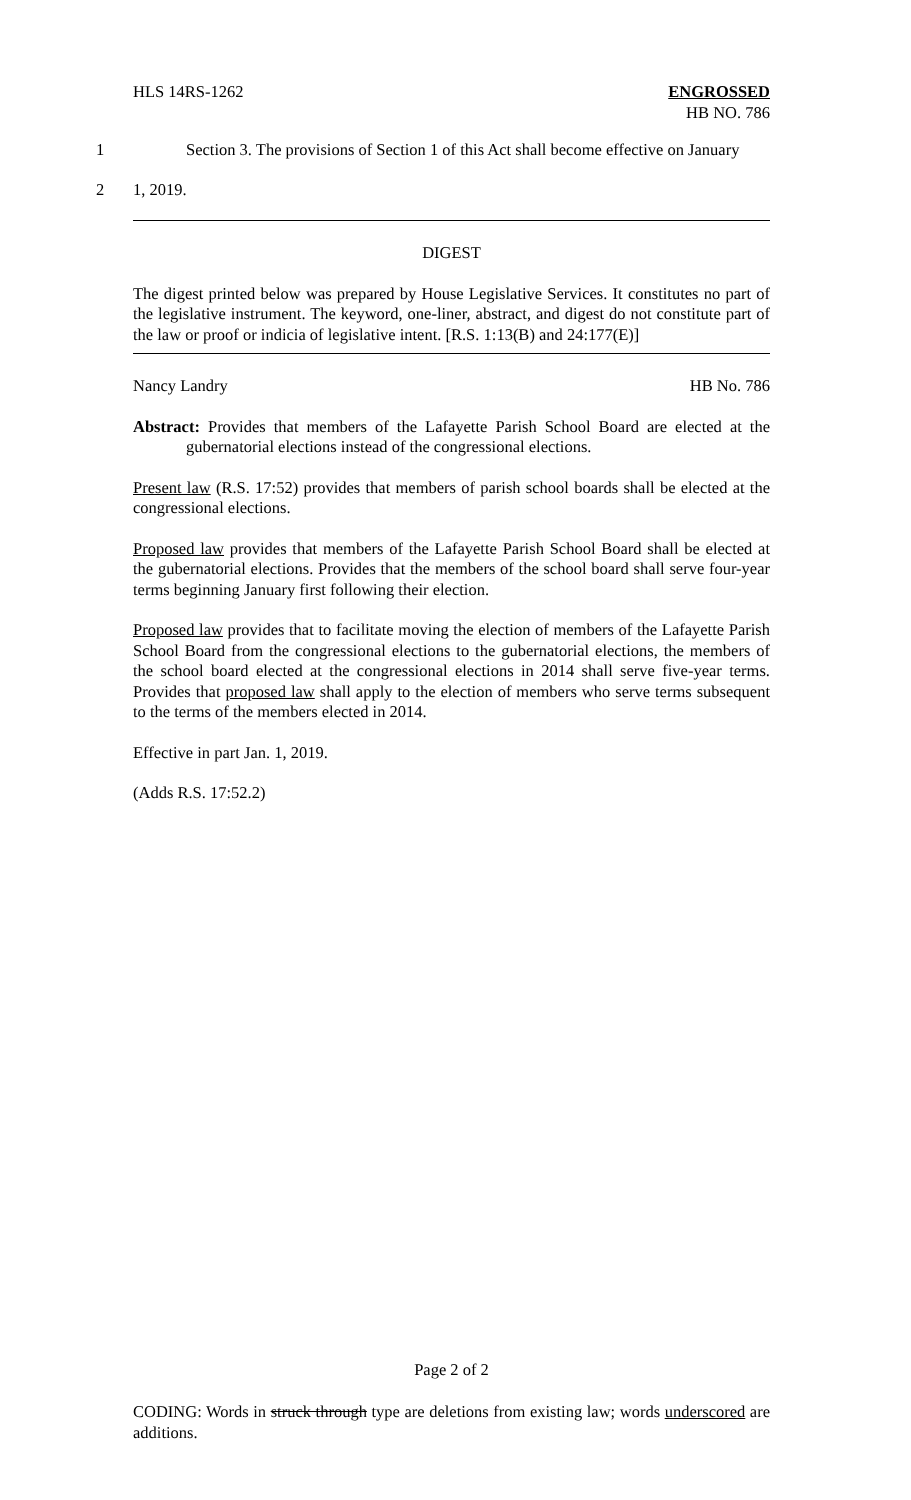HLS 14RS-1262 ENGROSSED
HB NO. 786
1 Section 3. The provisions of Section 1 of this Act shall become effective on January
2 1, 2019.
DIGEST
The digest printed below was prepared by House Legislative Services. It constitutes no part of the legislative instrument. The keyword, one-liner, abstract, and digest do not constitute part of the law or proof or indicia of legislative intent. [R.S. 1:13(B) and 24:177(E)]
Nancy Landry HB No. 786
Abstract: Provides that members of the Lafayette Parish School Board are elected at the gubernatorial elections instead of the congressional elections.
Present law (R.S. 17:52) provides that members of parish school boards shall be elected at the congressional elections.
Proposed law provides that members of the Lafayette Parish School Board shall be elected at the gubernatorial elections. Provides that the members of the school board shall serve four-year terms beginning January first following their election.
Proposed law provides that to facilitate moving the election of members of the Lafayette Parish School Board from the congressional elections to the gubernatorial elections, the members of the school board elected at the congressional elections in 2014 shall serve five-year terms. Provides that proposed law shall apply to the election of members who serve terms subsequent to the terms of the members elected in 2014.
Effective in part Jan. 1, 2019.
(Adds R.S. 17:52.2)
Page 2 of 2
CODING: Words in struck through type are deletions from existing law; words underscored are additions.